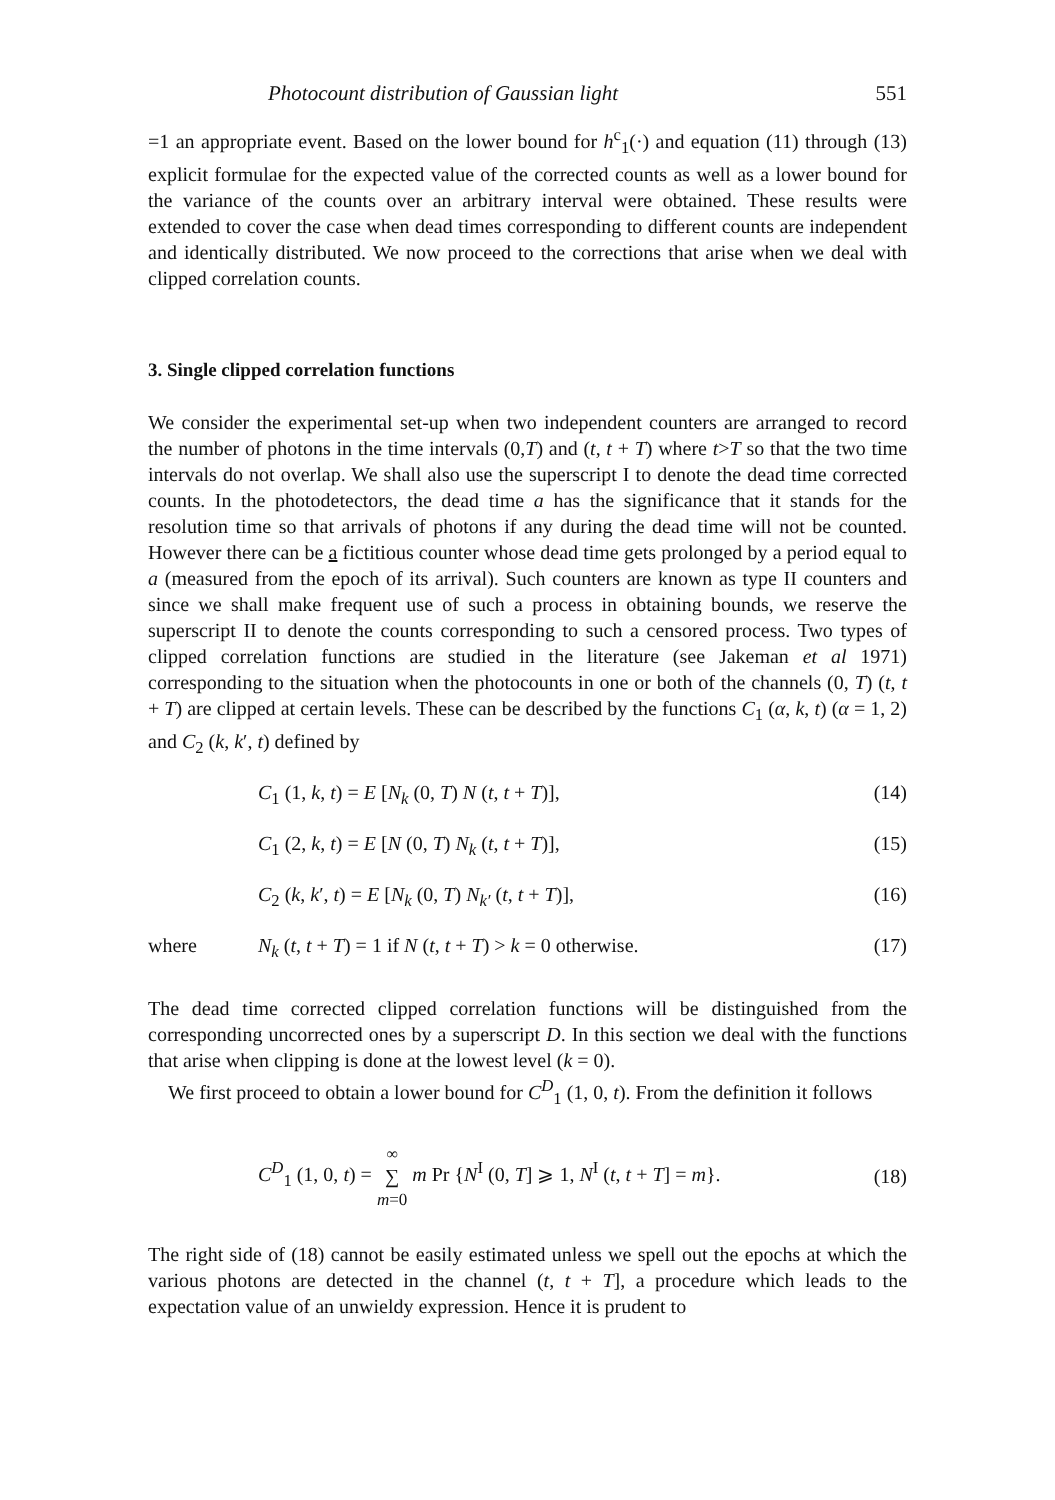Photocount distribution of Gaussian light 551
=1 an appropriate event. Based on the lower bound for h<sup>c</sup><sub>1</sub>(·) and equation (11) through (13) explicit formulae for the expected value of the corrected counts as well as a lower bound for the variance of the counts over an arbitrary interval were obtained. These results were extended to cover the case when dead times corresponding to different counts are independent and identically distributed. We now proceed to the corrections that arise when we deal with clipped correlation counts.
3. Single clipped correlation functions
We consider the experimental set-up when two independent counters are arranged to record the number of photons in the time intervals (0,T) and (t, t + T) where t>T so that the two time intervals do not overlap. We shall also use the superscript I to denote the dead time corrected counts. In the photodetectors, the dead time a has the significance that it stands for the resolution time so that arrivals of photons if any during the dead time will not be counted. However there can be a fictitious counter whose dead time gets prolonged by a period equal to a (measured from the epoch of its arrival). Such counters are known as type II counters and since we shall make frequent use of such a process in obtaining bounds, we reserve the superscript II to denote the counts corresponding to such a censored process. Two types of clipped correlation functions are studied in the literature (see Jakeman et al 1971) corresponding to the situation when the photocounts in one or both of the channels (0, T) (t, t + T) are clipped at certain levels. These can be described by the functions C<sub>1</sub> (α, k, t) (α = 1, 2) and C<sub>2</sub> (k, k′, t) defined by
C<sub>1</sub> (1, k, t) = E [N<sub>k</sub> (0, T) N (t, t + T)], (14)
C<sub>1</sub> (2, k, t) = E [N (0, T) N<sub>k</sub> (t, t + T)], (15)
C<sub>2</sub> (k, k′, t) = E [N<sub>k</sub> (0, T) N<sub>k′</sub> (t, t + T)], (16)
where N<sub>k</sub> (t, t + T) = 1 if N (t, t + T) > k = 0 otherwise. (17)
The dead time corrected clipped correlation functions will be distinguished from the corresponding uncorrected ones by a superscript D. In this section we deal with the functions that arise when clipping is done at the lowest level (k = 0).
We first proceed to obtain a lower bound for C<sup>D</sup><sub>1</sub> (1, 0, t). From the definition it follows
C<sup>D</sup><sub>1</sub> (1, 0, t) = ∞
∑
m=0 m Pr {N<sup>I</sup> (0, T] ⩾ 1, N<sup>I</sup> (t, t + T] = m}. (18)
The right side of (18) cannot be easily estimated unless we spell out the epochs at which the various photons are detected in the channel (t, t + T], a procedure which leads to the expectation value of an unwieldy expression. Hence it is prudent to